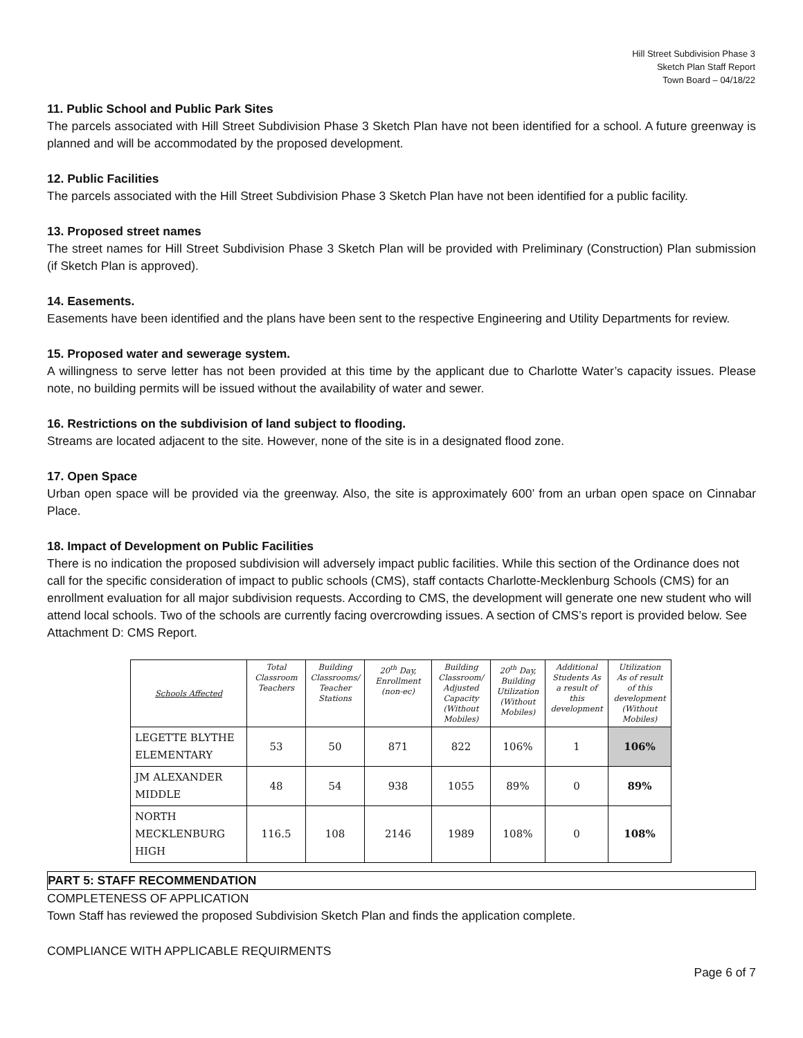Hill Street Subdivision Phase 3
Sketch Plan Staff Report
Town Board – 04/18/22
11. Public School and Public Park Sites
The parcels associated with Hill Street Subdivision Phase 3 Sketch Plan have not been identified for a school. A future greenway is planned and will be accommodated by the proposed development.
12. Public Facilities
The parcels associated with the Hill Street Subdivision Phase 3 Sketch Plan have not been identified for a public facility.
13. Proposed street names
The street names for Hill Street Subdivision Phase 3 Sketch Plan will be provided with Preliminary (Construction) Plan submission (if Sketch Plan is approved).
14. Easements.
Easements have been identified and the plans have been sent to the respective Engineering and Utility Departments for review.
15. Proposed water and sewerage system.
A willingness to serve letter has not been provided at this time by the applicant due to Charlotte Water’s capacity issues. Please note, no building permits will be issued without the availability of water and sewer.
16. Restrictions on the subdivision of land subject to flooding.
Streams are located adjacent to the site. However, none of the site is in a designated flood zone.
17. Open Space
Urban open space will be provided via the greenway. Also, the site is approximately 600’ from an urban open space on Cinnabar Place.
18. Impact of Development on Public Facilities
There is no indication the proposed subdivision will adversely impact public facilities. While this section of the Ordinance does not call for the specific consideration of impact to public schools (CMS), staff contacts Charlotte-Mecklenburg Schools (CMS) for an enrollment evaluation for all major subdivision requests. According to CMS, the development will generate one new student who will attend local schools. Two of the schools are currently facing overcrowding issues. A section of CMS’s report is provided below. See Attachment D: CMS Report.
| Schools Affected | Total Classroom Teachers | Building Classrooms/ Teacher Stations | 20<sup>th</sup> Day, Enrollment (non-ec) | Building Classroom/ Adjusted Capacity (Without Mobiles) | 20<sup>th</sup> Day, Building Utilization (Without Mobiles) | Additional Students As a result of this development | Utilization As of result of this development (Without Mobiles) |
| --- | --- | --- | --- | --- | --- | --- | --- |
| LEGETTE BLYTHE ELEMENTARY | 53 | 50 | 871 | 822 | 106% | 1 | 106% |
| JM ALEXANDER MIDDLE | 48 | 54 | 938 | 1055 | 89% | 0 | 89% |
| NORTH MECKLENBURG HIGH | 116.5 | 108 | 2146 | 1989 | 108% | 0 | 108% |
PART 5: STAFF RECOMMENDATION
COMPLETENESS OF APPLICATION
Town Staff has reviewed the proposed Subdivision Sketch Plan and finds the application complete.
COMPLIANCE WITH APPLICABLE REQUIRMENTS
Page 6 of 7